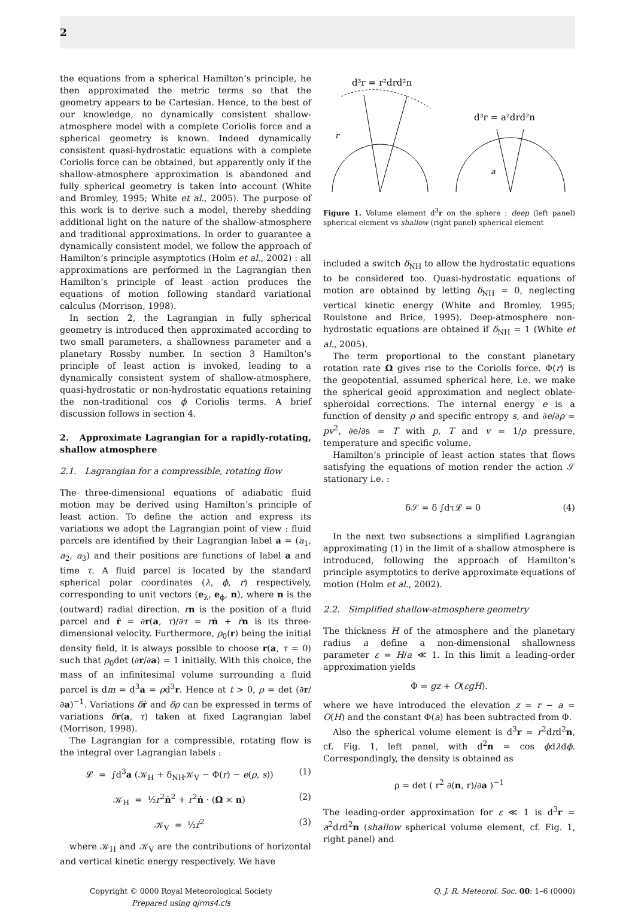2
the equations from a spherical Hamilton’s principle, he then approximated the metric terms so that the geometry appears to be Cartesian. Hence, to the best of our knowledge, no dynamically consistent shallow-atmosphere model with a complete Coriolis force and a spherical geometry is known. Indeed dynamically consistent quasi-hydrostatic equations with a complete Coriolis force can be obtained, but apparently only if the shallow-atmosphere approximation is abandoned and fully spherical geometry is taken into account (White and Bromley, 1995; White et al., 2005). The purpose of this work is to derive such a model, thereby shedding additional light on the nature of the shallow-atmosphere and traditional approximations. In order to guarantee a dynamically consistent model, we follow the approach of Hamilton’s principle asymptotics (Holm et al., 2002) : all approximations are performed in the Lagrangian then Hamilton’s principle of least action produces the equations of motion following standard variational calculus (Morrison, 1998).
In section 2, the Lagrangian in fully spherical geometry is introduced then approximated according to two small parameters, a shallowness parameter and a planetary Rossby number. In section 3 Hamilton’s principle of least action is invoked, leading to a dynamically consistent system of shallow-atmosphere, quasi-hydrostatic or non-hydrostatic equations retaining the non-traditional cos ϕ Coriolis terms. A brief discussion follows in section 4.
2. Approximate Lagrangian for a rapidly-rotating, shallow atmosphere
2.1. Lagrangian for a compressible, rotating flow
The three-dimensional equations of adiabatic fluid motion may be derived using Hamilton’s principle of least action. To define the action and express its variations we adopt the Lagrangian point of view : fluid parcels are identified by their Lagrangian label a = (a<sub>1</sub>, a<sub>2</sub>, a<sub>3</sub>) and their positions are functions of label a and time τ. A fluid parcel is located by the standard spherical polar coordinates (λ, ϕ, r) respectively, corresponding to unit vectors (e<sub>λ</sub>, e<sub>ϕ</sub>, n), where n is the (outward) radial direction. rn is the position of a fluid parcel and ṙ = ∂r(a, τ)/∂τ = rṅ + ṙn is its three-dimensional velocity. Furthermore, ρ<sub>0</sub>(r) being the initial density field, it is always possible to choose r(a, τ = 0) such that ρ<sub>0</sub>det (∂r/∂a) = 1 initially. With this choice, the mass of an infinitesimal volume surrounding a fluid parcel is dm = d<sup>3</sup>a = ρd<sup>3</sup>r. Hence at t > 0, ρ = det (∂r/∂a)<sup>−1</sup>. Variations δṙ and δρ can be expressed in terms of variations δr(a, τ) taken at fixed Lagrangian label (Morrison, 1998).
The Lagrangian for a compressible, rotating flow is the integral over Lagrangian labels :
𝓛 = ∫d<sup>3</sup>a (𝒦<sub>H</sub> + δ<sub>NH</sub>𝒦<sub>V</sub> − Φ(r) − e(ρ, s)) (1)
𝒦<sub>H</sub> = ½r<sup>2</sup>ṅ<sup>2</sup> + r<sup>2</sup>ṅ · (Ω × n) (2)
𝒦<sub>V</sub> = ½ṙ<sup>2</sup> (3)
where 𝒦<sub>H</sub> and 𝒦<sub>V</sub> are the contributions of horizontal and vertical kinetic energy respectively. We have
d³r = r²drd²n
d³r = a²drd²n
r
a
Figure 1. Volume element d<sup>3</sup>r on the sphere : deep (left panel) spherical element vs shallow (right panel) spherical element
included a switch δ<sub>NH</sub> to allow the hydrostatic equations to be considered too. Quasi-hydrostatic equations of motion are obtained by letting δ<sub>NH</sub> = 0, neglecting vertical kinetic energy (White and Bromley, 1995; Roulstone and Brice, 1995). Deep-atmosphere non-hydrostatic equations are obtained if δ<sub>NH</sub> = 1 (White et al., 2005).
The term proportional to the constant planetary rotation rate Ω gives rise to the Coriolis force. Φ(r) is the geopotential, assumed spherical here, i.e. we make the spherical geoid approximation and neglect oblate-spheroidal corrections. The internal energy e is a function of density ρ and specific entropy s, and ∂e/∂ρ = pv<sup>2</sup>, ∂e/∂s = T with p, T and v = 1/ρ pressure, temperature and specific volume.
Hamilton’s principle of least action states that flows satisfying the equations of motion render the action 𝒮 stationary i.e. :
δ𝒮 = δ ∫dτ𝓛 = 0 (4)
In the next two subsections a simplified Lagrangian approximating (1) in the limit of a shallow atmosphere is introduced, following the approach of Hamilton’s principle asymptotics to derive approximate equations of motion (Holm et al., 2002).
2.2. Simplified shallow-atmosphere geometry
The thickness H of the atmosphere and the planetary radius a define a non-dimensional shallowness parameter ε = H/a ≪ 1. In this limit a leading-order approximation yields
Φ = gz + O(εgH).
where we have introduced the elevation z = r − a = O(H) and the constant Φ(a) has been subtracted from Φ.
Also the spherical volume element is d<sup>3</sup>r = r<sup>2</sup>drd<sup>2</sup>n, cf. Fig. 1, left panel, with d<sup>2</sup>n = cos ϕdλdϕ. Correspondingly, the density is obtained as
ρ = det ( r<sup>2</sup> ∂(n, r)/∂a )<sup>−1</sup>
The leading-order approximation for ε ≪ 1 is d<sup>3</sup>r = a<sup>2</sup>drd<sup>2</sup>n (shallow spherical volume element, cf. Fig. 1, right panel) and
Copyright © 0000 Royal Meteorological Society
Prepared using qjrms4.cls
Q. J. R. Meteorol. Soc. 00: 1–6 (0000)